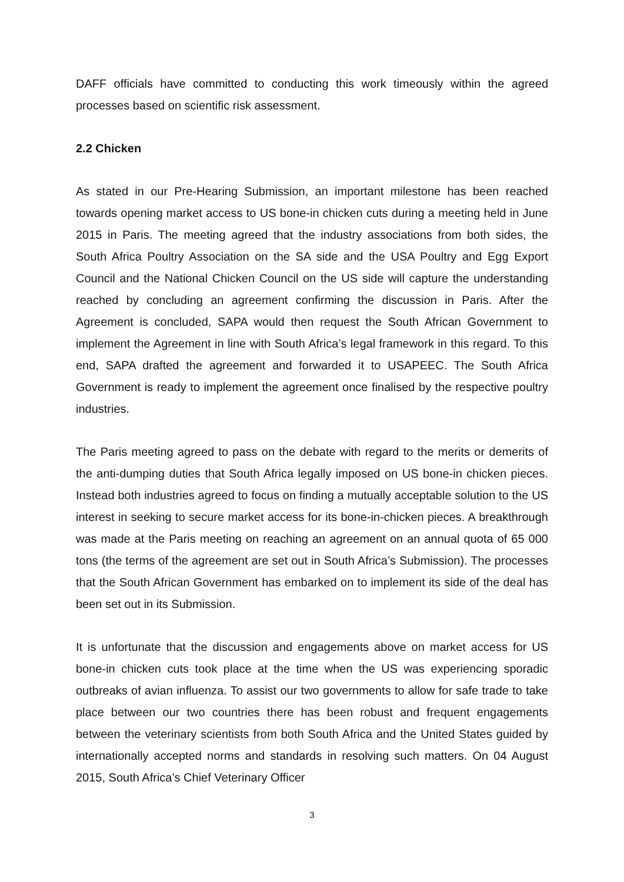DAFF officials have committed to conducting this work timeously within the agreed processes based on scientific risk assessment.
2.2 Chicken
As stated in our Pre-Hearing Submission, an important milestone has been reached towards opening market access to US bone-in chicken cuts during a meeting held in June 2015 in Paris. The meeting agreed that the industry associations from both sides, the South Africa Poultry Association on the SA side and the USA Poultry and Egg Export Council and the National Chicken Council on the US side will capture the understanding reached by concluding an agreement confirming the discussion in Paris. After the Agreement is concluded, SAPA would then request the South African Government to implement the Agreement in line with South Africa’s legal framework in this regard. To this end, SAPA drafted the agreement and forwarded it to USAPEEC. The South Africa Government is ready to implement the agreement once finalised by the respective poultry industries.
The Paris meeting agreed to pass on the debate with regard to the merits or demerits of the anti-dumping duties that South Africa legally imposed on US bone-in chicken pieces. Instead both industries agreed to focus on finding a mutually acceptable solution to the US interest in seeking to secure market access for its bone-in-chicken pieces. A breakthrough was made at the Paris meeting on reaching an agreement on an annual quota of 65 000 tons (the terms of the agreement are set out in South Africa’s Submission). The processes that the South African Government has embarked on to implement its side of the deal has been set out in its Submission.
It is unfortunate that the discussion and engagements above on market access for US bone-in chicken cuts took place at the time when the US was experiencing sporadic outbreaks of avian influenza. To assist our two governments to allow for safe trade to take place between our two countries there has been robust and frequent engagements between the veterinary scientists from both South Africa and the United States guided by internationally accepted norms and standards in resolving such matters. On 04 August 2015, South Africa’s Chief Veterinary Officer
3